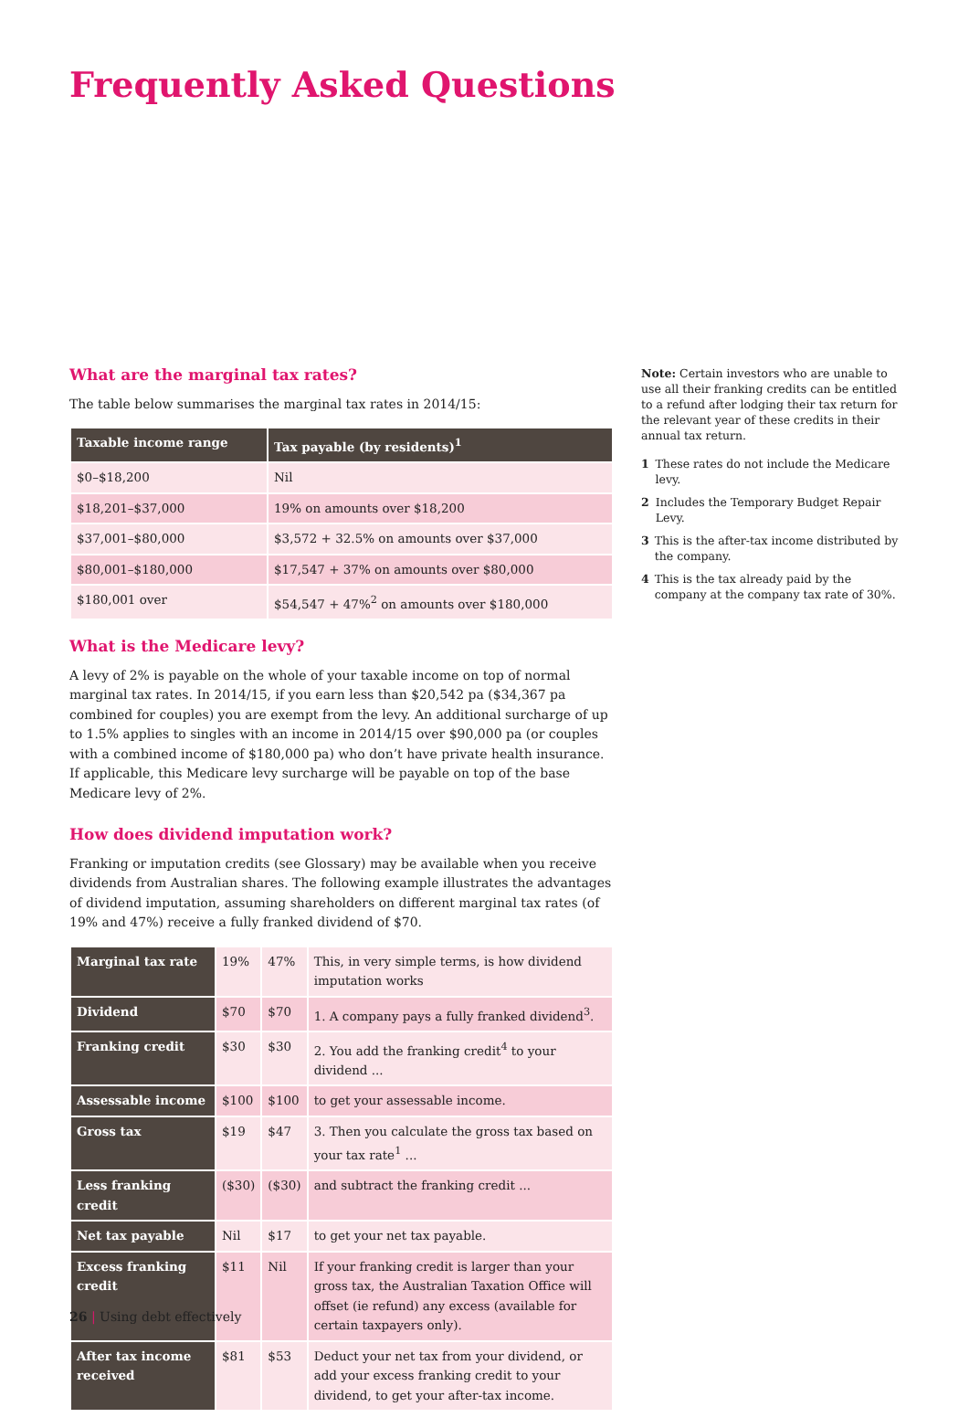Frequently Asked Questions
What are the marginal tax rates?
The table below summarises the marginal tax rates in 2014/15:
| Taxable income range | Tax payable (by residents)<sup>1</sup> |
| --- | --- |
| $0–$18,200 | Nil |
| $18,201–$37,000 | 19% on amounts over $18,200 |
| $37,001–$80,000 | $3,572 + 32.5% on amounts over $37,000 |
| $80,001–$180,000 | $17,547 + 37% on amounts over $80,000 |
| $180,001 over | $54,547 + 47%<sup>2</sup> on amounts over $180,000 |
What is the Medicare levy?
A levy of 2% is payable on the whole of your taxable income on top of normal marginal tax rates. In 2014/15, if you earn less than $20,542 pa ($34,367 pa combined for couples) you are exempt from the levy. An additional surcharge of up to 1.5% applies to singles with an income in 2014/15 over $90,000 pa (or couples with a combined income of $180,000 pa) who don’t have private health insurance. If applicable, this Medicare levy surcharge will be payable on top of the base Medicare levy of 2%.
How does dividend imputation work?
Franking or imputation credits (see Glossary) may be available when you receive dividends from Australian shares. The following example illustrates the advantages of dividend imputation, assuming shareholders on different marginal tax rates (of 19% and 47%) receive a fully franked dividend of $70.
| Marginal tax rate | 19% | 47% | This, in very simple terms, is how dividend imputation works |
| Dividend | $70 | $70 | 1. A company pays a fully franked dividend<sup>3</sup>. |
| Franking credit | $30 | $30 | 2. You add the franking credit<sup>4</sup> to your dividend ... |
| Assessable income | $100 | $100 | to get your assessable income. |
| Gross tax | $19 | $47 | 3. Then you calculate the gross tax based on your tax rate<sup>1</sup> ... |
| Less franking credit | ($30) | ($30) | and subtract the franking credit ... |
| Net tax payable | Nil | $17 | to get your net tax payable. |
| Excess franking credit | $11 | Nil | If your franking credit is larger than your gross tax, the Australian Taxation Office will offset (ie refund) any excess (available for certain taxpayers only). |
| After tax income received | $81 | $53 | Deduct your net tax from your dividend, or add your excess franking credit to your dividend, to get your after-tax income. |
Note: Certain investors who are unable to use all their franking credits can be entitled to a refund after lodging their tax return for the relevant year of these credits in their annual tax return.
1 These rates do not include the Medicare levy.
2 Includes the Temporary Budget Repair Levy.
3 This is the after-tax income distributed by the company.
4 This is the tax already paid by the company at the company tax rate of 30%.
26 | Using debt effectively